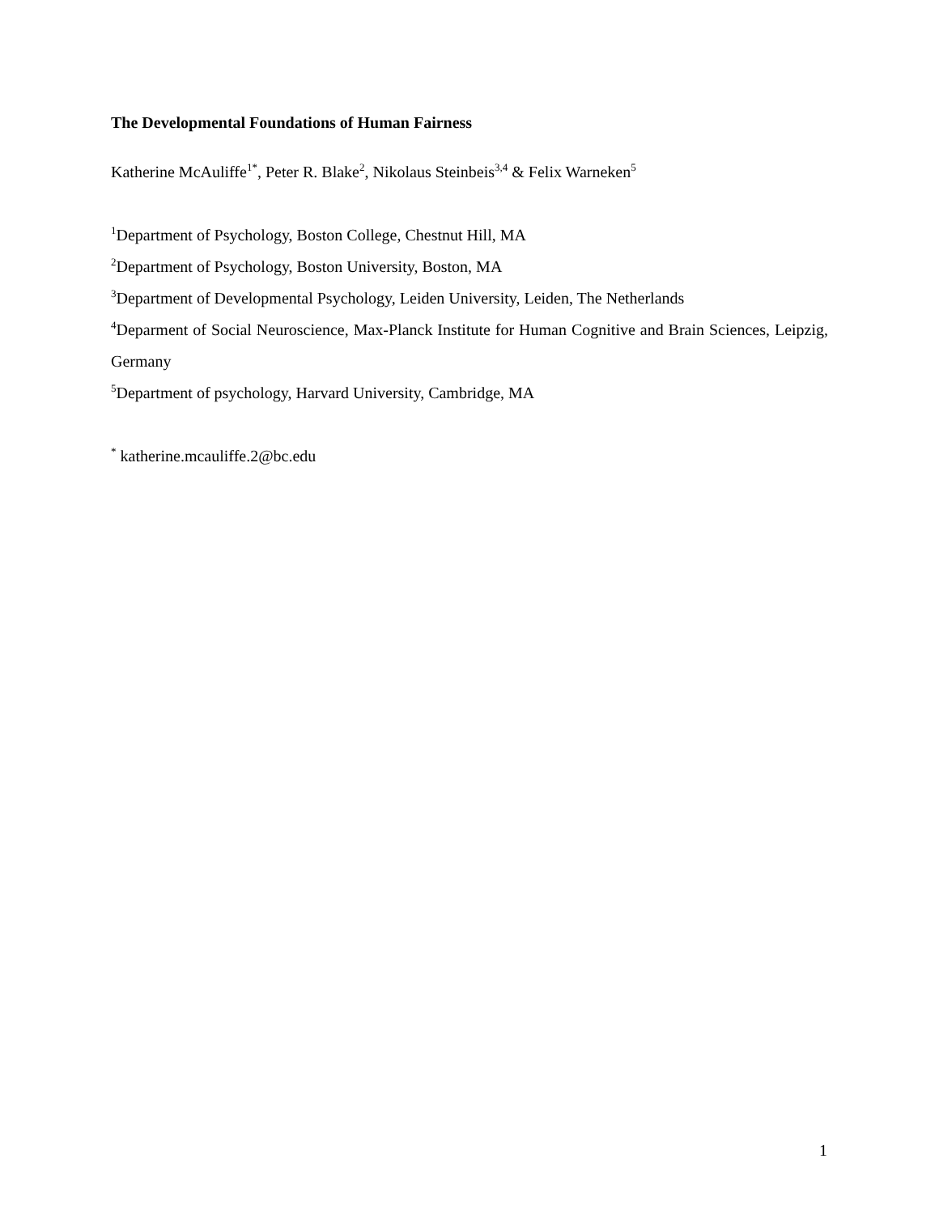The Developmental Foundations of Human Fairness
Katherine McAuliffe<sup>1*</sup>, Peter R. Blake<sup>2</sup>, Nikolaus Steinbeis<sup>3,4</sup> & Felix Warneken<sup>5</sup>
<sup>1</sup> Department of Psychology, Boston College, Chestnut Hill, MA
<sup>2</sup> Department of Psychology, Boston University, Boston, MA
<sup>3</sup> Department of Developmental Psychology, Leiden University, Leiden, The Netherlands
<sup>4</sup> Deparment of Social Neuroscience, Max-Planck Institute for Human Cognitive and Brain Sciences, Leipzig, Germany
<sup>5</sup> Department of psychology, Harvard University, Cambridge, MA
<sup>*</sup> katherine.mcauliffe.2@bc.edu
1